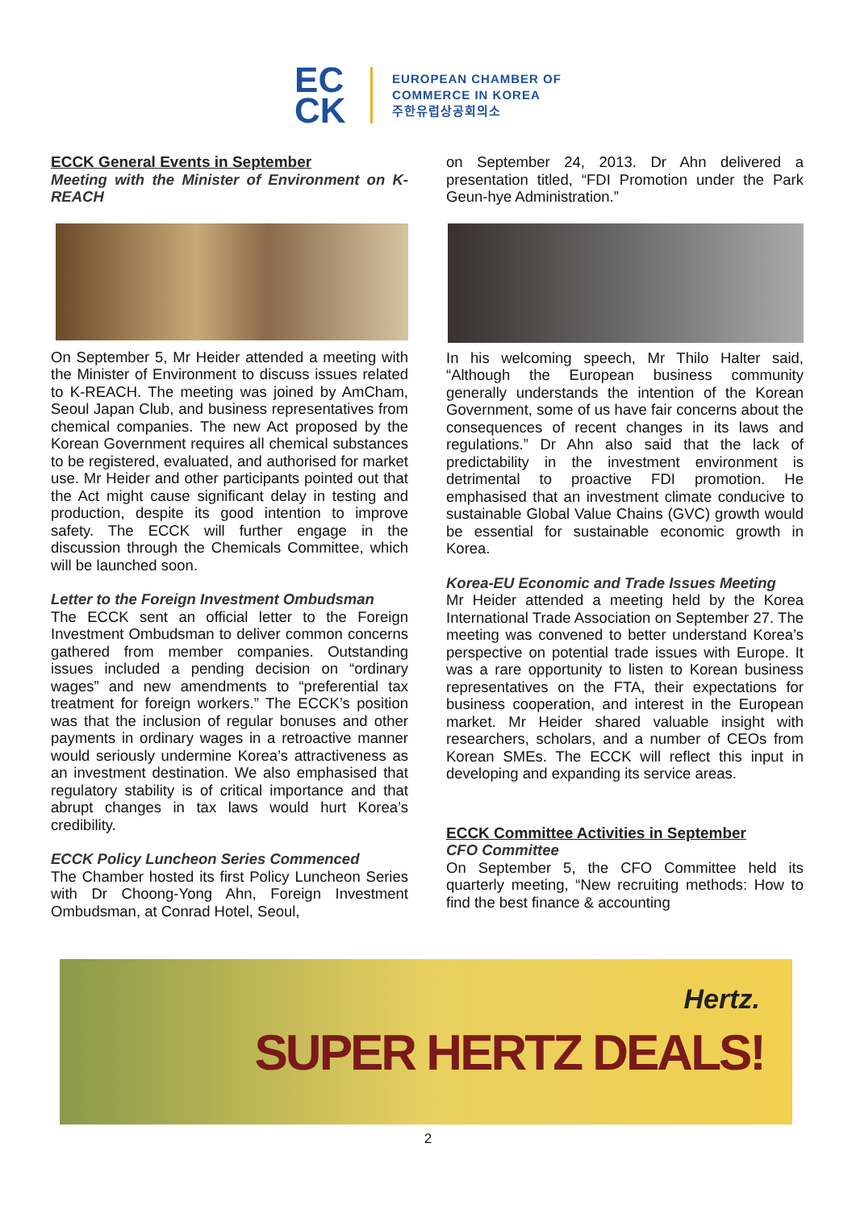EC
CK
EUROPEAN CHAMBER OF
COMMERCE IN KOREA
주한유럽상공회의소
ECCK General Events in September
Meeting with the Minister of Environment on K-REACH
On September 5, Mr Heider attended a meeting with the Minister of Environment to discuss issues related to K-REACH. The meeting was joined by AmCham, Seoul Japan Club, and business representatives from chemical companies. The new Act proposed by the Korean Government requires all chemical substances to be registered, evaluated, and authorised for market use. Mr Heider and other participants pointed out that the Act might cause significant delay in testing and production, despite its good intention to improve safety. The ECCK will further engage in the discussion through the Chemicals Committee, which will be launched soon.
Letter to the Foreign Investment Ombudsman
The ECCK sent an official letter to the Foreign Investment Ombudsman to deliver common concerns gathered from member companies. Outstanding issues included a pending decision on “ordinary wages” and new amendments to “preferential tax treatment for foreign workers.” The ECCK’s position was that the inclusion of regular bonuses and other payments in ordinary wages in a retroactive manner would seriously undermine Korea’s attractiveness as an investment destination. We also emphasised that regulatory stability is of critical importance and that abrupt changes in tax laws would hurt Korea’s credibility.
ECCK Policy Luncheon Series Commenced
The Chamber hosted its first Policy Luncheon Series with Dr Choong-Yong Ahn, Foreign Investment Ombudsman, at Conrad Hotel, Seoul,
on September 24, 2013. Dr Ahn delivered a presentation titled, “FDI Promotion under the Park Geun-hye Administration.”
In his welcoming speech, Mr Thilo Halter said, “Although the European business community generally understands the intention of the Korean Government, some of us have fair concerns about the consequences of recent changes in its laws and regulations.” Dr Ahn also said that the lack of predictability in the investment environment is detrimental to proactive FDI promotion. He emphasised that an investment climate conducive to sustainable Global Value Chains (GVC) growth would be essential for sustainable economic growth in Korea.
Korea-EU Economic and Trade Issues Meeting
Mr Heider attended a meeting held by the Korea International Trade Association on September 27. The meeting was convened to better understand Korea’s perspective on potential trade issues with Europe. It was a rare opportunity to listen to Korean business representatives on the FTA, their expectations for business cooperation, and interest in the European market. Mr Heider shared valuable insight with researchers, scholars, and a number of CEOs from Korean SMEs. The ECCK will reflect this input in developing and expanding its service areas.
ECCK Committee Activities in September
CFO Committee
On September 5, the CFO Committee held its quarterly meeting, “New recruiting methods: How to find the best finance & accounting
Hertz.
SUPER HERTZ DEALS!
2